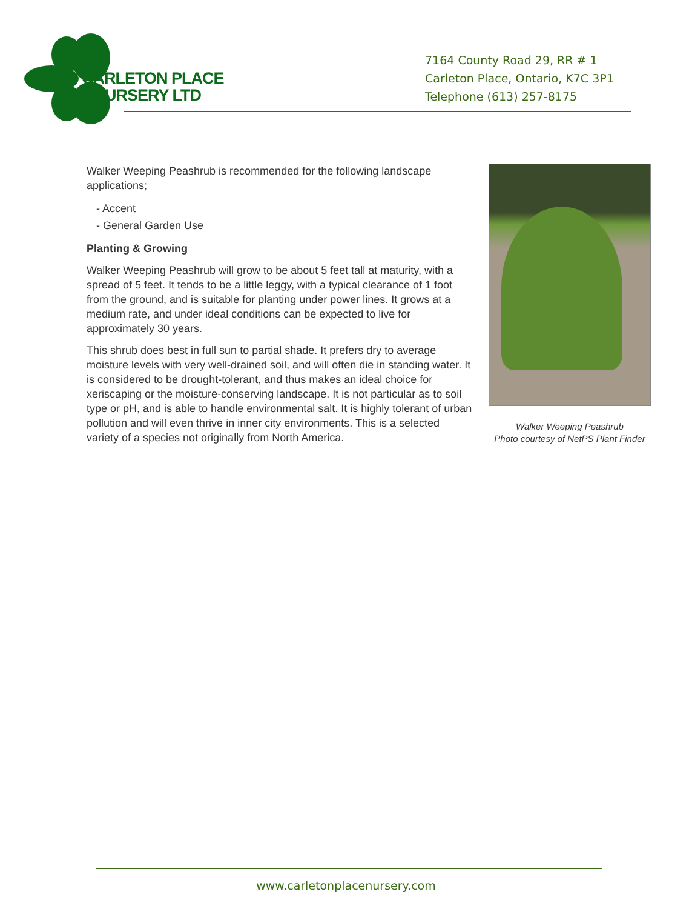CARLETON PLACE
NURSERY LTD
7164 County Road 29, RR # 1
Carleton Place, Ontario, K7C 3P1
Telephone (613) 257-8175
Walker Weeping Peashrub is recommended for the following landscape applications;
- Accent
- General Garden Use
Planting & Growing
Walker Weeping Peashrub will grow to be about 5 feet tall at maturity, with a spread of 5 feet. It tends to be a little leggy, with a typical clearance of 1 foot from the ground, and is suitable for planting under power lines. It grows at a medium rate, and under ideal conditions can be expected to live for approximately 30 years.
This shrub does best in full sun to partial shade. It prefers dry to average moisture levels with very well-drained soil, and will often die in standing water. It is considered to be drought-tolerant, and thus makes an ideal choice for xeriscaping or the moisture-conserving landscape. It is not particular as to soil type or pH, and is able to handle environmental salt. It is highly tolerant of urban pollution and will even thrive in inner city environments. This is a selected variety of a species not originally from North America.
Walker Weeping Peashrub
Photo courtesy of NetPS Plant Finder
www.carletonplacenursery.com